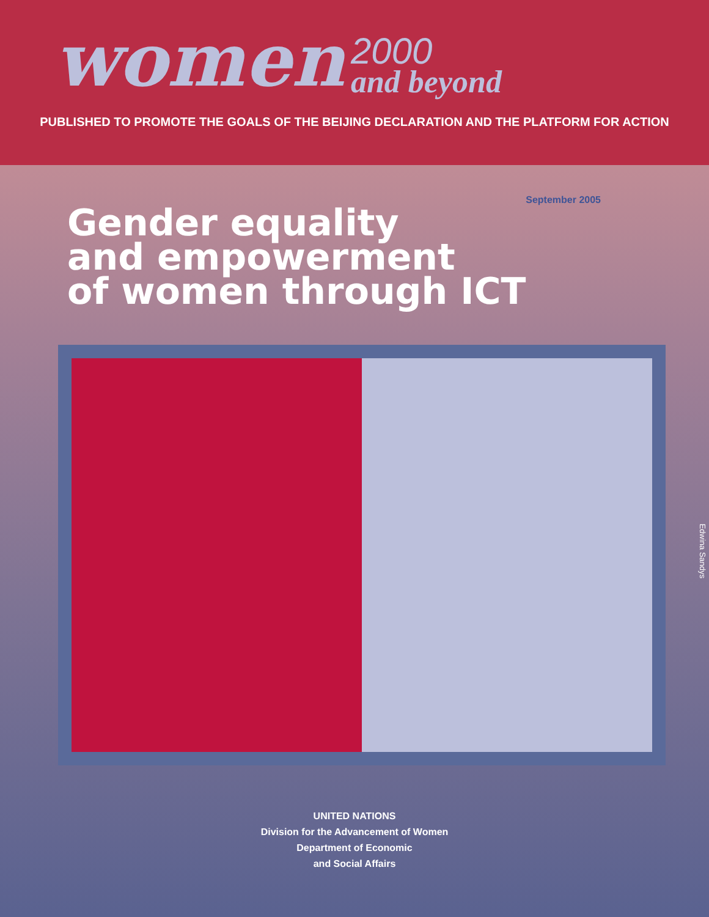women
2000
and beyond
PUBLISHED TO PROMOTE THE GOALS OF THE BEIJING DECLARATION AND THE PLATFORM FOR ACTION
September 2005
Gender equality
and empowerment
of women through ICT
Edwina Sandys
UNITED NATIONS
Division for the Advancement of Women
Department of Economic
and Social Affairs